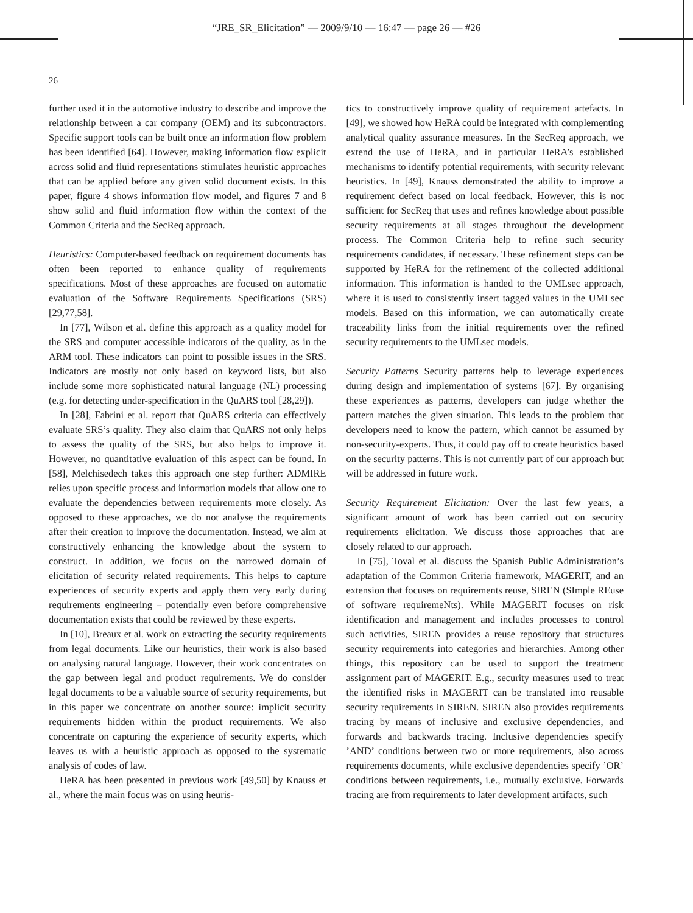“JRE_SR_Elicitation” — 2009/9/10 — 16:47 — page 26 — #26
26
further used it in the automotive industry to describe and improve the relationship between a car company (OEM) and its subcontractors. Specific support tools can be built once an information flow problem has been identified [64]. However, making information flow explicit across solid and fluid representations stimulates heuristic approaches that can be applied before any given solid document exists. In this paper, figure 4 shows information flow model, and figures 7 and 8 show solid and fluid information flow within the context of the Common Criteria and the SecReq approach.
Heuristics: Computer-based feedback on requirement documents has often been reported to enhance quality of requirements specifications. Most of these approaches are focused on automatic evaluation of the Software Requirements Specifications (SRS) [29,77,58].
In [77], Wilson et al. define this approach as a quality model for the SRS and computer accessible indicators of the quality, as in the ARM tool. These indicators can point to possible issues in the SRS. Indicators are mostly not only based on keyword lists, but also include some more sophisticated natural language (NL) processing (e.g. for detecting under-specification in the QuARS tool [28,29]).
In [28], Fabrini et al. report that QuARS criteria can effectively evaluate SRS’s quality. They also claim that QuARS not only helps to assess the quality of the SRS, but also helps to improve it. However, no quantitative evaluation of this aspect can be found. In [58], Melchisedech takes this approach one step further: ADMIRE relies upon specific process and information models that allow one to evaluate the dependencies between requirements more closely. As opposed to these approaches, we do not analyse the requirements after their creation to improve the documentation. Instead, we aim at constructively enhancing the knowledge about the system to construct. In addition, we focus on the narrowed domain of elicitation of security related requirements. This helps to capture experiences of security experts and apply them very early during requirements engineering – potentially even before comprehensive documentation exists that could be reviewed by these experts.
In [10], Breaux et al. work on extracting the security requirements from legal documents. Like our heuristics, their work is also based on analysing natural language. However, their work concentrates on the gap between legal and product requirements. We do consider legal documents to be a valuable source of security requirements, but in this paper we concentrate on another source: implicit security requirements hidden within the product requirements. We also concentrate on capturing the experience of security experts, which leaves us with a heuristic approach as opposed to the systematic analysis of codes of law.
HeRA has been presented in previous work [49,50] by Knauss et al., where the main focus was on using heuris-
tics to constructively improve quality of requirement artefacts. In [49], we showed how HeRA could be integrated with complementing analytical quality assurance measures. In the SecReq approach, we extend the use of HeRA, and in particular HeRA’s established mechanisms to identify potential requirements, with security relevant heuristics. In [49], Knauss demonstrated the ability to improve a requirement defect based on local feedback. However, this is not sufficient for SecReq that uses and refines knowledge about possible security requirements at all stages throughout the development process. The Common Criteria help to refine such security requirements candidates, if necessary. These refinement steps can be supported by HeRA for the refinement of the collected additional information. This information is handed to the UMLsec approach, where it is used to consistently insert tagged values in the UMLsec models. Based on this information, we can automatically create traceability links from the initial requirements over the refined security requirements to the UMLsec models.
Security Patterns Security patterns help to leverage experiences during design and implementation of systems [67]. By organising these experiences as patterns, developers can judge whether the pattern matches the given situation. This leads to the problem that developers need to know the pattern, which cannot be assumed by non-security-experts. Thus, it could pay off to create heuristics based on the security patterns. This is not currently part of our approach but will be addressed in future work.
Security Requirement Elicitation: Over the last few years, a significant amount of work has been carried out on security requirements elicitation. We discuss those approaches that are closely related to our approach.
In [75], Toval et al. discuss the Spanish Public Administration’s adaptation of the Common Criteria framework, MAGERIT, and an extension that focuses on requirements reuse, SIREN (SImple REuse of software requiremeNts). While MAGERIT focuses on risk identification and management and includes processes to control such activities, SIREN provides a reuse repository that structures security requirements into categories and hierarchies. Among other things, this repository can be used to support the treatment assignment part of MAGERIT. E.g., security measures used to treat the identified risks in MAGERIT can be translated into reusable security requirements in SIREN. SIREN also provides requirements tracing by means of inclusive and exclusive dependencies, and forwards and backwards tracing. Inclusive dependencies specify ’AND’ conditions between two or more requirements, also across requirements documents, while exclusive dependencies specify ’OR’ conditions between requirements, i.e., mutually exclusive. Forwards tracing are from requirements to later development artifacts, such